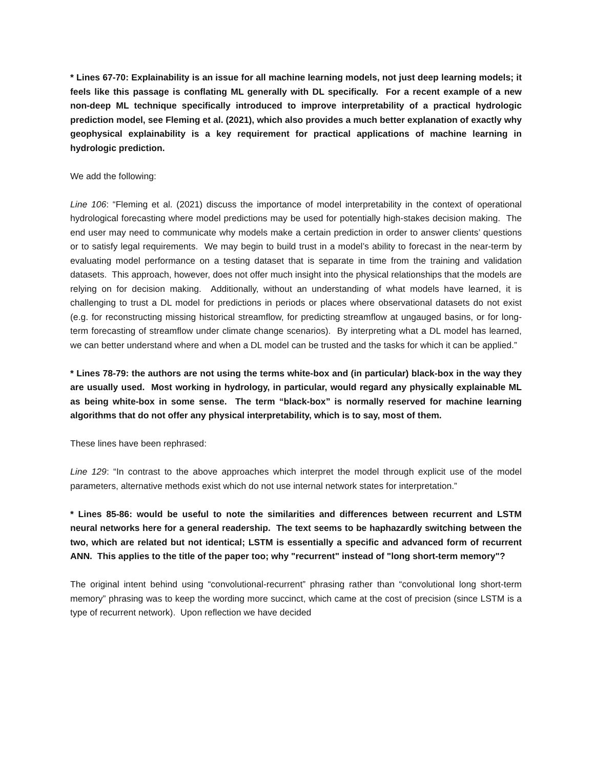* Lines 67-70: Explainability is an issue for all machine learning models, not just deep learning models; it feels like this passage is conflating ML generally with DL specifically. For a recent example of a new non-deep ML technique specifically introduced to improve interpretability of a practical hydrologic prediction model, see Fleming et al. (2021), which also provides a much better explanation of exactly why geophysical explainability is a key requirement for practical applications of machine learning in hydrologic prediction.
We add the following:
Line 106: “Fleming et al. (2021) discuss the importance of model interpretability in the context of operational hydrological forecasting where model predictions may be used for potentially high-stakes decision making. The end user may need to communicate why models make a certain prediction in order to answer clients’ questions or to satisfy legal requirements. We may begin to build trust in a model’s ability to forecast in the near-term by evaluating model performance on a testing dataset that is separate in time from the training and validation datasets. This approach, however, does not offer much insight into the physical relationships that the models are relying on for decision making. Additionally, without an understanding of what models have learned, it is challenging to trust a DL model for predictions in periods or places where observational datasets do not exist (e.g. for reconstructing missing historical streamflow, for predicting streamflow at ungauged basins, or for long-term forecasting of streamflow under climate change scenarios). By interpreting what a DL model has learned, we can better understand where and when a DL model can be trusted and the tasks for which it can be applied.”
* Lines 78-79: the authors are not using the terms white-box and (in particular) black-box in the way they are usually used. Most working in hydrology, in particular, would regard any physically explainable ML as being white-box in some sense. The term “black-box” is normally reserved for machine learning algorithms that do not offer any physical interpretability, which is to say, most of them.
These lines have been rephrased:
Line 129: “In contrast to the above approaches which interpret the model through explicit use of the model parameters, alternative methods exist which do not use internal network states for interpretation.”
* Lines 85-86: would be useful to note the similarities and differences between recurrent and LSTM neural networks here for a general readership. The text seems to be haphazardly switching between the two, which are related but not identical; LSTM is essentially a specific and advanced form of recurrent ANN. This applies to the title of the paper too; why "recurrent" instead of "long short-term memory"?
The original intent behind using “convolutional-recurrent” phrasing rather than “convolutional long short-term memory” phrasing was to keep the wording more succinct, which came at the cost of precision (since LSTM is a type of recurrent network). Upon reflection we have decided